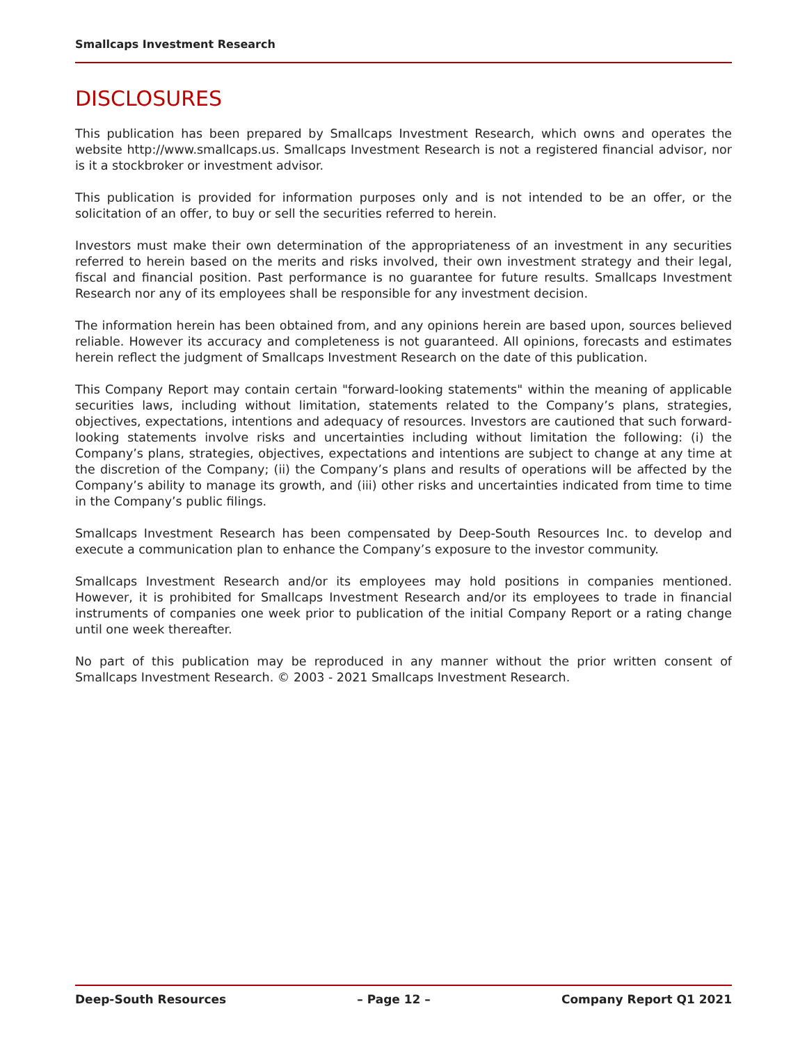Smallcaps Investment Research
DISCLOSURES
This publication has been prepared by Smallcaps Investment Research, which owns and operates the website http://www.smallcaps.us. Smallcaps Investment Research is not a registered financial advisor, nor is it a stockbroker or investment advisor.
This publication is provided for information purposes only and is not intended to be an offer, or the solicitation of an offer, to buy or sell the securities referred to herein.
Investors must make their own determination of the appropriateness of an investment in any securities referred to herein based on the merits and risks involved, their own investment strategy and their legal, fiscal and financial position. Past performance is no guarantee for future results. Smallcaps Investment Research nor any of its employees shall be responsible for any investment decision.
The information herein has been obtained from, and any opinions herein are based upon, sources believed reliable. However its accuracy and completeness is not guaranteed. All opinions, forecasts and estimates herein reflect the judgment of Smallcaps Investment Research on the date of this publication.
This Company Report may contain certain "forward-looking statements" within the meaning of applicable securities laws, including without limitation, statements related to the Company’s plans, strategies, objectives, expectations, intentions and adequacy of resources. Investors are cautioned that such forward-looking statements involve risks and uncertainties including without limitation the following: (i) the Company’s plans, strategies, objectives, expectations and intentions are subject to change at any time at the discretion of the Company; (ii) the Company’s plans and results of operations will be affected by the Company’s ability to manage its growth, and (iii) other risks and uncertainties indicated from time to time in the Company’s public filings.
Smallcaps Investment Research has been compensated by Deep-South Resources Inc. to develop and execute a communication plan to enhance the Company’s exposure to the investor community.
Smallcaps Investment Research and/or its employees may hold positions in companies mentioned. However, it is prohibited for Smallcaps Investment Research and/or its employees to trade in financial instruments of companies one week prior to publication of the initial Company Report or a rating change until one week thereafter.
No part of this publication may be reproduced in any manner without the prior written consent of Smallcaps Investment Research. © 2003 - 2021 Smallcaps Investment Research.
Deep-South Resources – Page 12 – Company Report Q1 2021